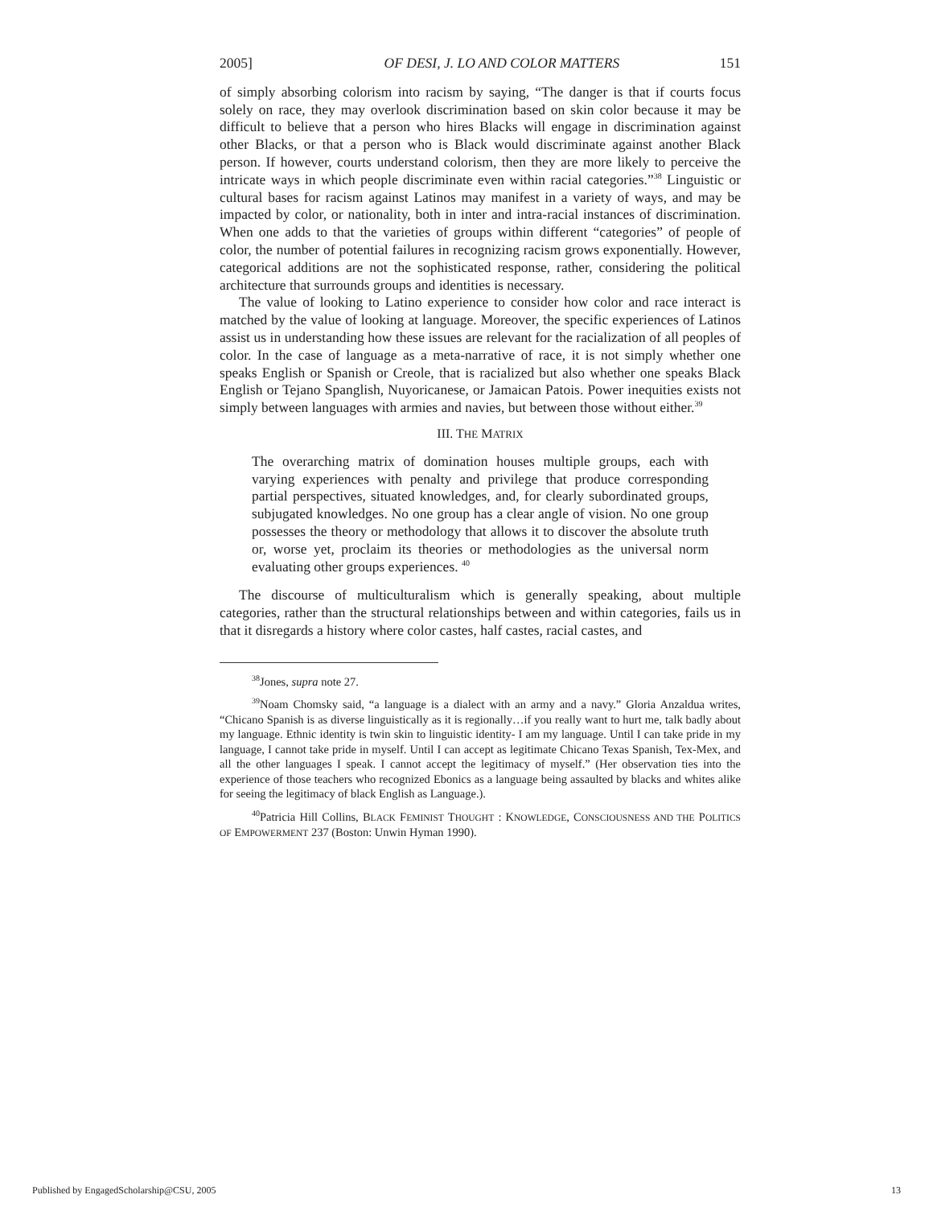2005] OF DESI, J. LO AND COLOR MATTERS 151
of simply absorbing colorism into racism by saying, “The danger is that if courts focus solely on race, they may overlook discrimination based on skin color because it may be difficult to believe that a person who hires Blacks will engage in discrimination against other Blacks, or that a person who is Black would discriminate against another Black person. If however, courts understand colorism, then they are more likely to perceive the intricate ways in which people discriminate even within racial categories.”<sup>38</sup> Linguistic or cultural bases for racism against Latinos may manifest in a variety of ways, and may be impacted by color, or nationality, both in inter and intra-racial instances of discrimination. When one adds to that the varieties of groups within different “categories” of people of color, the number of potential failures in recognizing racism grows exponentially. However, categorical additions are not the sophisticated response, rather, considering the political architecture that surrounds groups and identities is necessary.
The value of looking to Latino experience to consider how color and race interact is matched by the value of looking at language. Moreover, the specific experiences of Latinos assist us in understanding how these issues are relevant for the racialization of all peoples of color. In the case of language as a meta-narrative of race, it is not simply whether one speaks English or Spanish or Creole, that is racialized but also whether one speaks Black English or Tejano Spanglish, Nuyoricanese, or Jamaican Patois. Power inequities exists not simply between languages with armies and navies, but between those without either.<sup>39</sup>
III. THE MATRIX
The overarching matrix of domination houses multiple groups, each with varying experiences with penalty and privilege that produce corresponding partial perspectives, situated knowledges, and, for clearly subordinated groups, subjugated knowledges. No one group has a clear angle of vision. No one group possesses the theory or methodology that allows it to discover the absolute truth or, worse yet, proclaim its theories or methodologies as the universal norm evaluating other groups experiences. <sup>40</sup>
The discourse of multiculturalism which is generally speaking, about multiple categories, rather than the structural relationships between and within categories, fails us in that it disregards a history where color castes, half castes, racial castes, and
<sup>38</sup> Jones, supra note 27.
<sup>39</sup> Noam Chomsky said, “a language is a dialect with an army and a navy.” Gloria Anzaldua writes, “Chicano Spanish is as diverse linguistically as it is regionally…if you really want to hurt me, talk badly about my language. Ethnic identity is twin skin to linguistic identity- I am my language. Until I can take pride in my language, I cannot take pride in myself. Until I can accept as legitimate Chicano Texas Spanish, Tex-Mex, and all the other languages I speak. I cannot accept the legitimacy of myself.” (Her observation ties into the experience of those teachers who recognized Ebonics as a language being assaulted by blacks and whites alike for seeing the legitimacy of black English as Language.).
<sup>40</sup> Patricia Hill Collins, BLACK FEMINIST THOUGHT : KNOWLEDGE, CONSCIOUSNESS AND THE POLITICS OF EMPOWERMENT 237 (Boston: Unwin Hyman 1990).
Published by EngagedScholarship@CSU, 2005 13